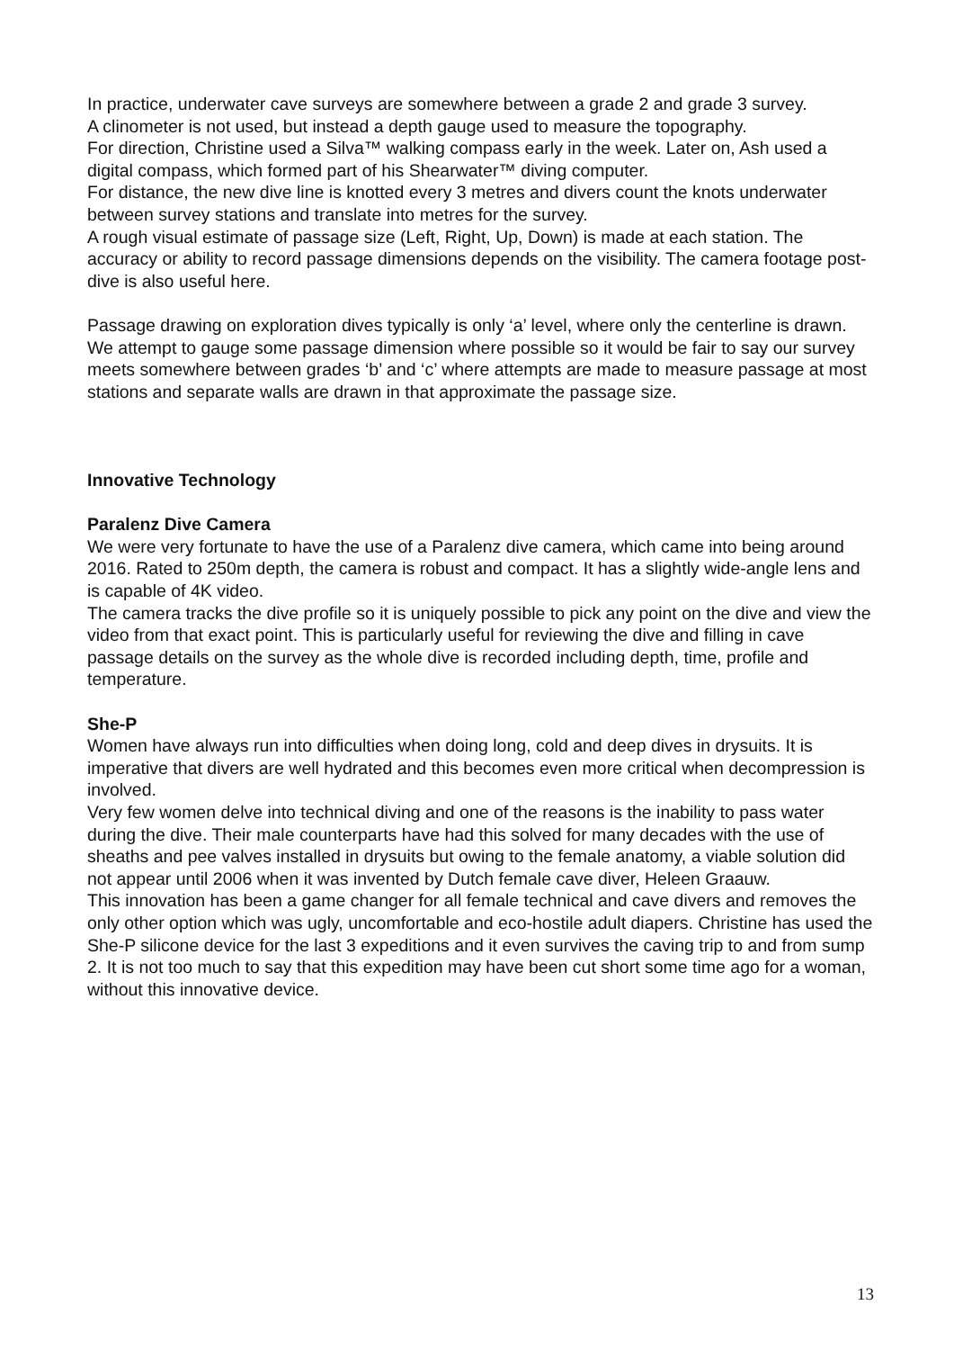In practice, underwater cave surveys are somewhere between a grade 2 and grade 3 survey.
A clinometer is not used, but instead a depth gauge used to measure the topography.
For direction, Christine used a Silva™ walking compass early in the week. Later on, Ash used a digital compass, which formed part of his Shearwater™ diving computer.
For distance, the new dive line is knotted every 3 metres and divers count the knots underwater between survey stations and translate into metres for the survey.
A rough visual estimate of passage size (Left, Right, Up, Down) is made at each station. The accuracy or ability to record passage dimensions depends on the visibility. The camera footage post-dive is also useful here.
Passage drawing on exploration dives typically is only ‘a’ level, where only the centerline is drawn.
We attempt to gauge some passage dimension where possible so it would be fair to say our survey meets somewhere between grades ‘b’ and ‘c’ where attempts are made to measure passage at most stations and separate walls are drawn in that approximate the passage size.
Innovative Technology
Paralenz Dive Camera
We were very fortunate to have the use of a Paralenz dive camera, which came into being around 2016. Rated to 250m depth, the camera is robust and compact. It has a slightly wide-angle lens and is capable of 4K video.
The camera tracks the dive profile so it is uniquely possible to pick any point on the dive and view the video from that exact point. This is particularly useful for reviewing the dive and filling in cave passage details on the survey as the whole dive is recorded including depth, time, profile and temperature.
She-P
Women have always run into difficulties when doing long, cold and deep dives in drysuits. It is imperative that divers are well hydrated and this becomes even more critical when decompression is involved.
Very few women delve into technical diving and one of the reasons is the inability to pass water during the dive. Their male counterparts have had this solved for many decades with the use of sheaths and pee valves installed in drysuits but owing to the female anatomy, a viable solution did not appear until 2006 when it was invented by Dutch female cave diver, Heleen Graauw.
This innovation has been a game changer for all female technical and cave divers and removes the only other option which was ugly, uncomfortable and eco-hostile adult diapers. Christine has used the She-P silicone device for the last 3 expeditions and it even survives the caving trip to and from sump 2. It is not too much to say that this expedition may have been cut short some time ago for a woman, without this innovative device.
13